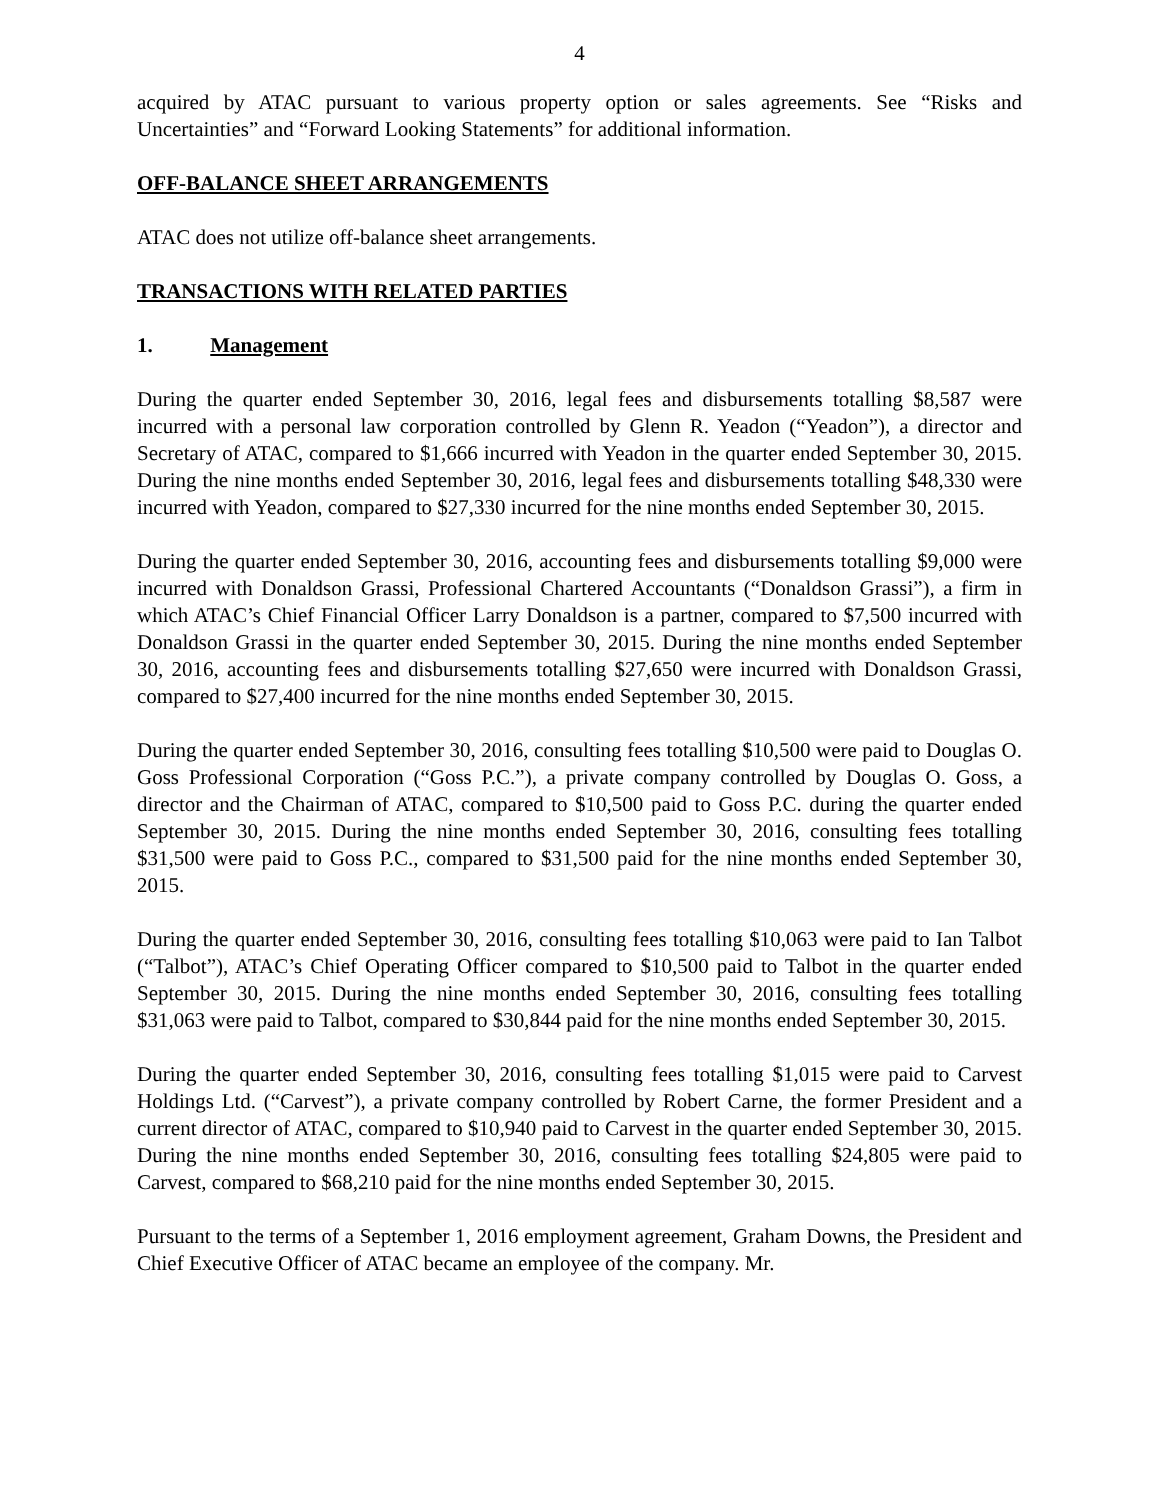4
acquired by ATAC pursuant to various property option or sales agreements. See “Risks and Uncertainties” and “Forward Looking Statements” for additional information.
OFF-BALANCE SHEET ARRANGEMENTS
ATAC does not utilize off-balance sheet arrangements.
TRANSACTIONS WITH RELATED PARTIES
1. Management
During the quarter ended September 30, 2016, legal fees and disbursements totalling $8,587 were incurred with a personal law corporation controlled by Glenn R. Yeadon (“Yeadon”), a director and Secretary of ATAC, compared to $1,666 incurred with Yeadon in the quarter ended September 30, 2015. During the nine months ended September 30, 2016, legal fees and disbursements totalling $48,330 were incurred with Yeadon, compared to $27,330 incurred for the nine months ended September 30, 2015.
During the quarter ended September 30, 2016, accounting fees and disbursements totalling $9,000 were incurred with Donaldson Grassi, Professional Chartered Accountants (“Donaldson Grassi”), a firm in which ATAC’s Chief Financial Officer Larry Donaldson is a partner, compared to $7,500 incurred with Donaldson Grassi in the quarter ended September 30, 2015. During the nine months ended September 30, 2016, accounting fees and disbursements totalling $27,650 were incurred with Donaldson Grassi, compared to $27,400 incurred for the nine months ended September 30, 2015.
During the quarter ended September 30, 2016, consulting fees totalling $10,500 were paid to Douglas O. Goss Professional Corporation (“Goss P.C.”), a private company controlled by Douglas O. Goss, a director and the Chairman of ATAC, compared to $10,500 paid to Goss P.C. during the quarter ended September 30, 2015. During the nine months ended September 30, 2016, consulting fees totalling $31,500 were paid to Goss P.C., compared to $31,500 paid for the nine months ended September 30, 2015.
During the quarter ended September 30, 2016, consulting fees totalling $10,063 were paid to Ian Talbot (“Talbot”), ATAC’s Chief Operating Officer compared to $10,500 paid to Talbot in the quarter ended September 30, 2015. During the nine months ended September 30, 2016, consulting fees totalling $31,063 were paid to Talbot, compared to $30,844 paid for the nine months ended September 30, 2015.
During the quarter ended September 30, 2016, consulting fees totalling $1,015 were paid to Carvest Holdings Ltd. (“Carvest”), a private company controlled by Robert Carne, the former President and a current director of ATAC, compared to $10,940 paid to Carvest in the quarter ended September 30, 2015. During the nine months ended September 30, 2016, consulting fees totalling $24,805 were paid to Carvest, compared to $68,210 paid for the nine months ended September 30, 2015.
Pursuant to the terms of a September 1, 2016 employment agreement, Graham Downs, the President and Chief Executive Officer of ATAC became an employee of the company. Mr.